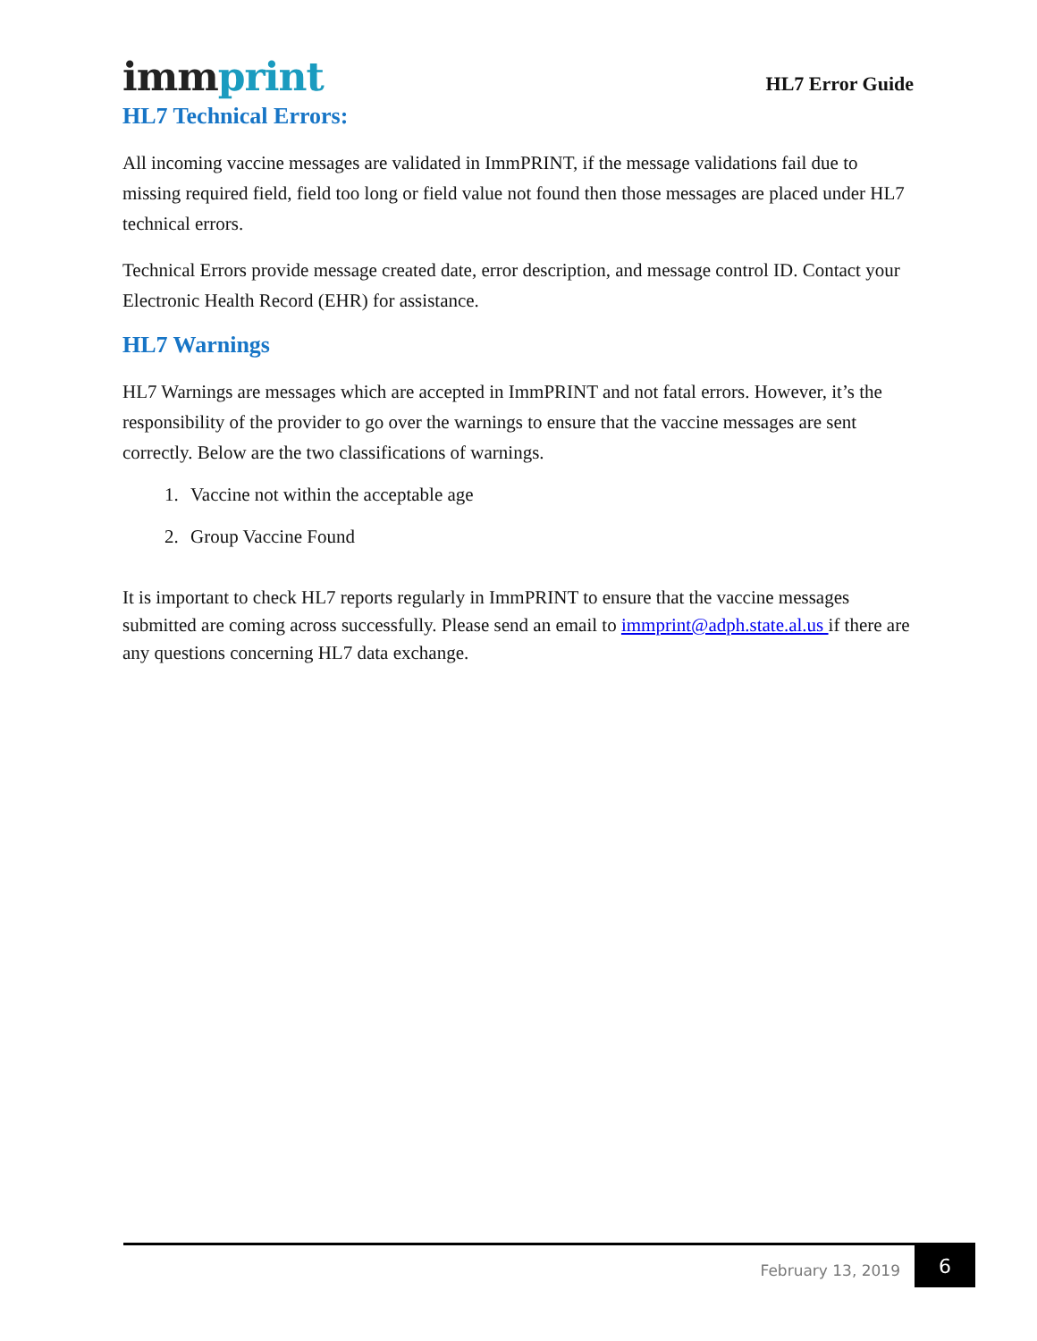immprint
HL7 Error Guide
HL7 Technical Errors:
All incoming vaccine messages are validated in ImmPRINT, if the message validations fail due to missing required field, field too long or field value not found then those messages are placed under HL7 technical errors.
Technical Errors provide message created date, error description, and message control ID. Contact your Electronic Health Record (EHR) for assistance.
HL7 Warnings
HL7 Warnings are messages which are accepted in ImmPRINT and not fatal errors. However, it’s the responsibility of the provider to go over the warnings to ensure that the vaccine messages are sent correctly. Below are the two classifications of warnings.
1. Vaccine not within the acceptable age
2. Group Vaccine Found
It is important to check HL7 reports regularly in ImmPRINT to ensure that the vaccine messages submitted are coming across successfully. Please send an email to immprint@adph.state.al.us if there are any questions concerning HL7 data exchange.
February 13, 2019
6